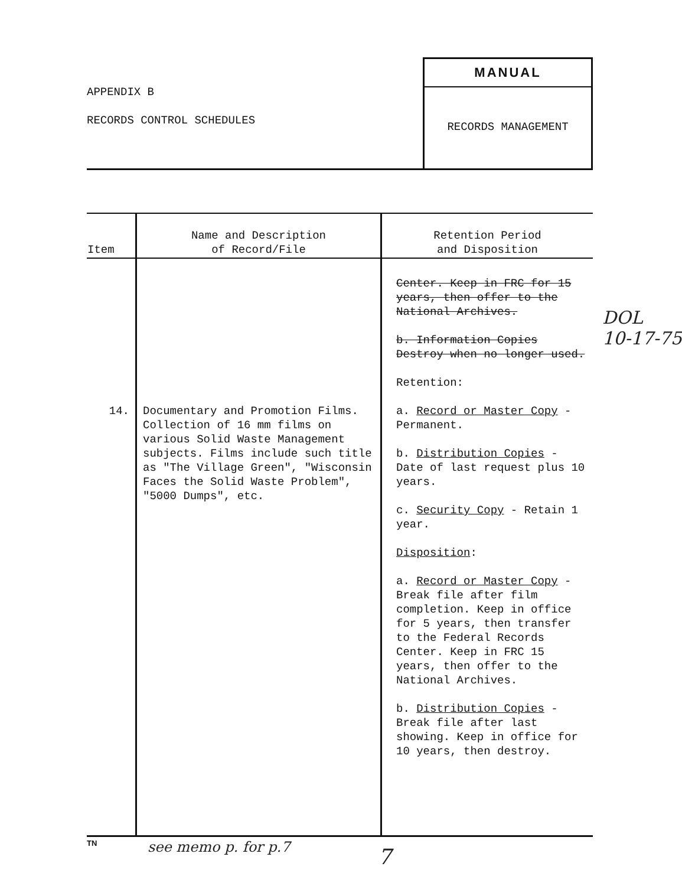APPENDIX B
RECORDS CONTROL SCHEDULES
MANUAL
RECORDS MANAGEMENT
| Item | Name and Description of Record/File | Retention Period and Disposition |
| --- | --- | --- |
| 14. | Documentary and Promotion Films. Collection of 16 mm films on various Solid Waste Management subjects. Films include such title as "The Village Green", "Wisconsin Faces the Solid Waste Problem", "5000 Dumps", etc. | Center. Keep in FRC for 15 years, then offer to the National Archives. b. Information Copies Destroy when no longer used. Retention: a. Record or Master Copy - Permanent. b. Distribution Copies - Date of last request plus 10 years. c. Security Copy - Retain 1 year. Disposition : a. Record or Master Copy - Break file after film completion. Keep in office for 5 years, then transfer to the Federal Records Center. Keep in FRC 15 years, then offer to the National Archives. b. Distribution Copies - Break file after last showing. Keep in office for 10 years, then destroy. |
TN
DOL
10-17-75
see memo p. for p.7 7